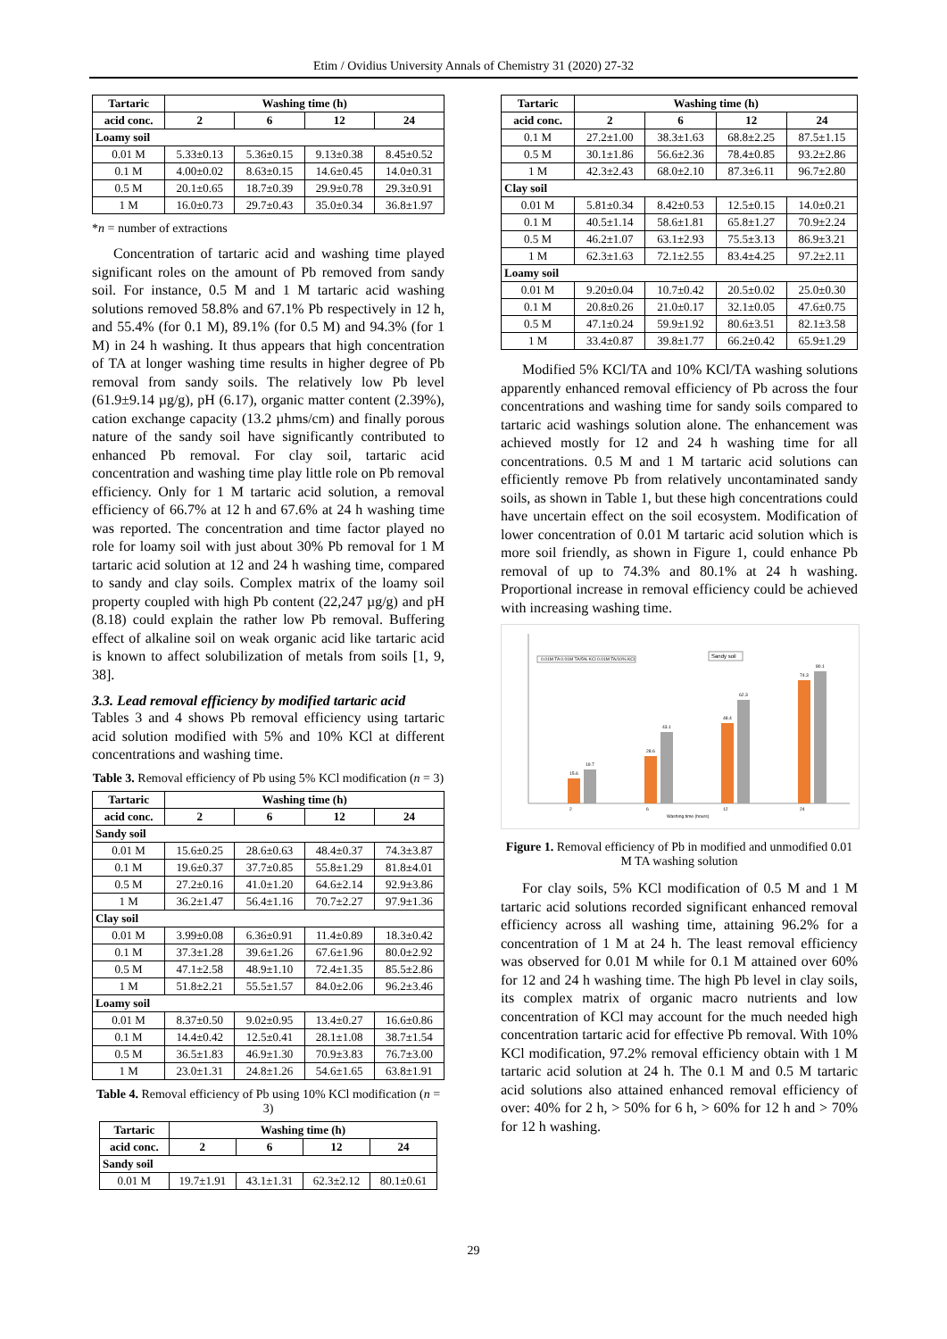Etim / Ovidius University Annals of Chemistry 31 (2020) 27-32
| Tartaric | Washing time (h) | | | |
| --- | --- | --- | --- | --- |
| acid conc. | 2 | 6 | 12 | 24 |
| Loamy soil | | | | |
| 0.01 M | 5.33±0.13 | 5.36±0.15 | 9.13±0.38 | 8.45±0.52 |
| 0.1 M | 4.00±0.02 | 8.63±0.15 | 14.6±0.45 | 14.0±0.31 |
| 0.5 M | 20.1±0.65 | 18.7±0.39 | 29.9±0.78 | 29.3±0.91 |
| 1 M | 16.0±0.73 | 29.7±0.43 | 35.0±0.34 | 36.8±1.97 |
*n = number of extractions
Concentration of tartaric acid and washing time played significant roles on the amount of Pb removed from sandy soil. For instance, 0.5 M and 1 M tartaric acid washing solutions removed 58.8% and 67.1% Pb respectively in 12 h, and 55.4% (for 0.1 M), 89.1% (for 0.5 M) and 94.3% (for 1 M) in 24 h washing. It thus appears that high concentration of TA at longer washing time results in higher degree of Pb removal from sandy soils. The relatively low Pb level (61.9±9.14 µg/g), pH (6.17), organic matter content (2.39%), cation exchange capacity (13.2 µhms/cm) and finally porous nature of the sandy soil have significantly contributed to enhanced Pb removal. For clay soil, tartaric acid concentration and washing time play little role on Pb removal efficiency. Only for 1 M tartaric acid solution, a removal efficiency of 66.7% at 12 h and 67.6% at 24 h washing time was reported. The concentration and time factor played no role for loamy soil with just about 30% Pb removal for 1 M tartaric acid solution at 12 and 24 h washing time, compared to sandy and clay soils. Complex matrix of the loamy soil property coupled with high Pb content (22,247 µg/g) and pH (8.18) could explain the rather low Pb removal. Buffering effect of alkaline soil on weak organic acid like tartaric acid is known to affect solubilization of metals from soils [1, 9, 38].
3.3. Lead removal efficiency by modified tartaric acid
Tables 3 and 4 shows Pb removal efficiency using tartaric acid solution modified with 5% and 10% KCl at different concentrations and washing time.
Table 3. Removal efficiency of Pb using 5% KCl modification (n = 3)
| Tartaric | Washing time (h) | | | |
| --- | --- | --- | --- | --- |
| acid conc. | 2 | 6 | 12 | 24 |
| Sandy soil | | | | |
| 0.01 M | 15.6±0.25 | 28.6±0.63 | 48.4±0.37 | 74.3±3.87 |
| 0.1 M | 19.6±0.37 | 37.7±0.85 | 55.8±1.29 | 81.8±4.01 |
| 0.5 M | 27.2±0.16 | 41.0±1.20 | 64.6±2.14 | 92.9±3.86 |
| 1 M | 36.2±1.47 | 56.4±1.16 | 70.7±2.27 | 97.9±1.36 |
| Clay soil | | | | |
| 0.01 M | 3.99±0.08 | 6.36±0.91 | 11.4±0.89 | 18.3±0.42 |
| 0.1 M | 37.3±1.28 | 39.6±1.26 | 67.6±1.96 | 80.0±2.92 |
| 0.5 M | 47.1±2.58 | 48.9±1.10 | 72.4±1.35 | 85.5±2.86 |
| 1 M | 51.8±2.21 | 55.5±1.57 | 84.0±2.06 | 96.2±3.46 |
| Loamy soil | | | | |
| 0.01 M | 8.37±0.50 | 9.02±0.95 | 13.4±0.27 | 16.6±0.86 |
| 0.1 M | 14.4±0.42 | 12.5±0.41 | 28.1±1.08 | 38.7±1.54 |
| 0.5 M | 36.5±1.83 | 46.9±1.30 | 70.9±3.83 | 76.7±3.00 |
| 1 M | 23.0±1.31 | 24.8±1.26 | 54.6±1.65 | 63.8±1.91 |
Table 4. Removal efficiency of Pb using 10% KCl modification (n = 3)
| Tartaric | Washing time (h) | | | |
| --- | --- | --- | --- | --- |
| acid conc. | 2 | 6 | 12 | 24 |
| Sandy soil | | | | |
| 0.01 M | 19.7±1.91 | 43.1±1.31 | 62.3±2.12 | 80.1±0.61 |
| Tartaric | Washing time (h) | | | |
| --- | --- | --- | --- | --- |
| acid conc. | 2 | 6 | 12 | 24 |
| 0.1 M | 27.2±1.00 | 38.3±1.63 | 68.8±2.25 | 87.5±1.15 |
| 0.5 M | 30.1±1.86 | 56.6±2.36 | 78.4±0.85 | 93.2±2.86 |
| 1 M | 42.3±2.43 | 68.0±2.10 | 87.3±6.11 | 96.7±2.80 |
| Clay soil | | | | |
| 0.01 M | 5.81±0.34 | 8.42±0.53 | 12.5±0.15 | 14.0±0.21 |
| 0.1 M | 40.5±1.14 | 58.6±1.81 | 65.8±1.27 | 70.9±2.24 |
| 0.5 M | 46.2±1.07 | 63.1±2.93 | 75.5±3.13 | 86.9±3.21 |
| 1 M | 62.3±1.63 | 72.1±2.55 | 83.4±4.25 | 97.2±2.11 |
| Loamy soil | | | | |
| 0.01 M | 9.20±0.04 | 10.7±0.42 | 20.5±0.02 | 25.0±0.30 |
| 0.1 M | 20.8±0.26 | 21.0±0.17 | 32.1±0.05 | 47.6±0.75 |
| 0.5 M | 47.1±0.24 | 59.9±1.92 | 80.6±3.51 | 82.1±3.58 |
| 1 M | 33.4±0.87 | 39.8±1.77 | 66.2±0.42 | 65.9±1.29 |
Modified 5% KCl/TA and 10% KCl/TA washing solutions apparently enhanced removal efficiency of Pb across the four concentrations and washing time for sandy soils compared to tartaric acid washings solution alone. The enhancement was achieved mostly for 12 and 24 h washing time for all concentrations. 0.5 M and 1 M tartaric acid solutions can efficiently remove Pb from relatively uncontaminated sandy soils, as shown in Table 1, but these high concentrations could have uncertain effect on the soil ecosystem. Modification of lower concentration of 0.01 M tartaric acid solution which is more soil friendly, as shown in Figure 1, could enhance Pb removal of up to 74.3% and 80.1% at 24 h washing. Proportional increase in removal efficiency could be achieved with increasing washing time.
0.01M TA 0.01M TA/5% KCl 0.01M TA/10% KCl
Sandy soil
15.6
19.7
28.6
43.1
48.4
62.3
74.3
80.1
2
6
12
24
Washing time (hours)
Figure 1. Removal efficiency of Pb in modified and unmodified 0.01 M TA washing solution
For clay soils, 5% KCl modification of 0.5 M and 1 M tartaric acid solutions recorded significant enhanced removal efficiency across all washing time, attaining 96.2% for a concentration of 1 M at 24 h. The least removal efficiency was observed for 0.01 M while for 0.1 M attained over 60% for 12 and 24 h washing time. The high Pb level in clay soils, its complex matrix of organic macro nutrients and low concentration of KCl may account for the much needed high concentration tartaric acid for effective Pb removal. With 10% KCl modification, 97.2% removal efficiency obtain with 1 M tartaric acid solution at 24 h. The 0.1 M and 0.5 M tartaric acid solutions also attained enhanced removal efficiency of over: 40% for 2 h, > 50% for 6 h, > 60% for 12 h and > 70% for 12 h washing.
29